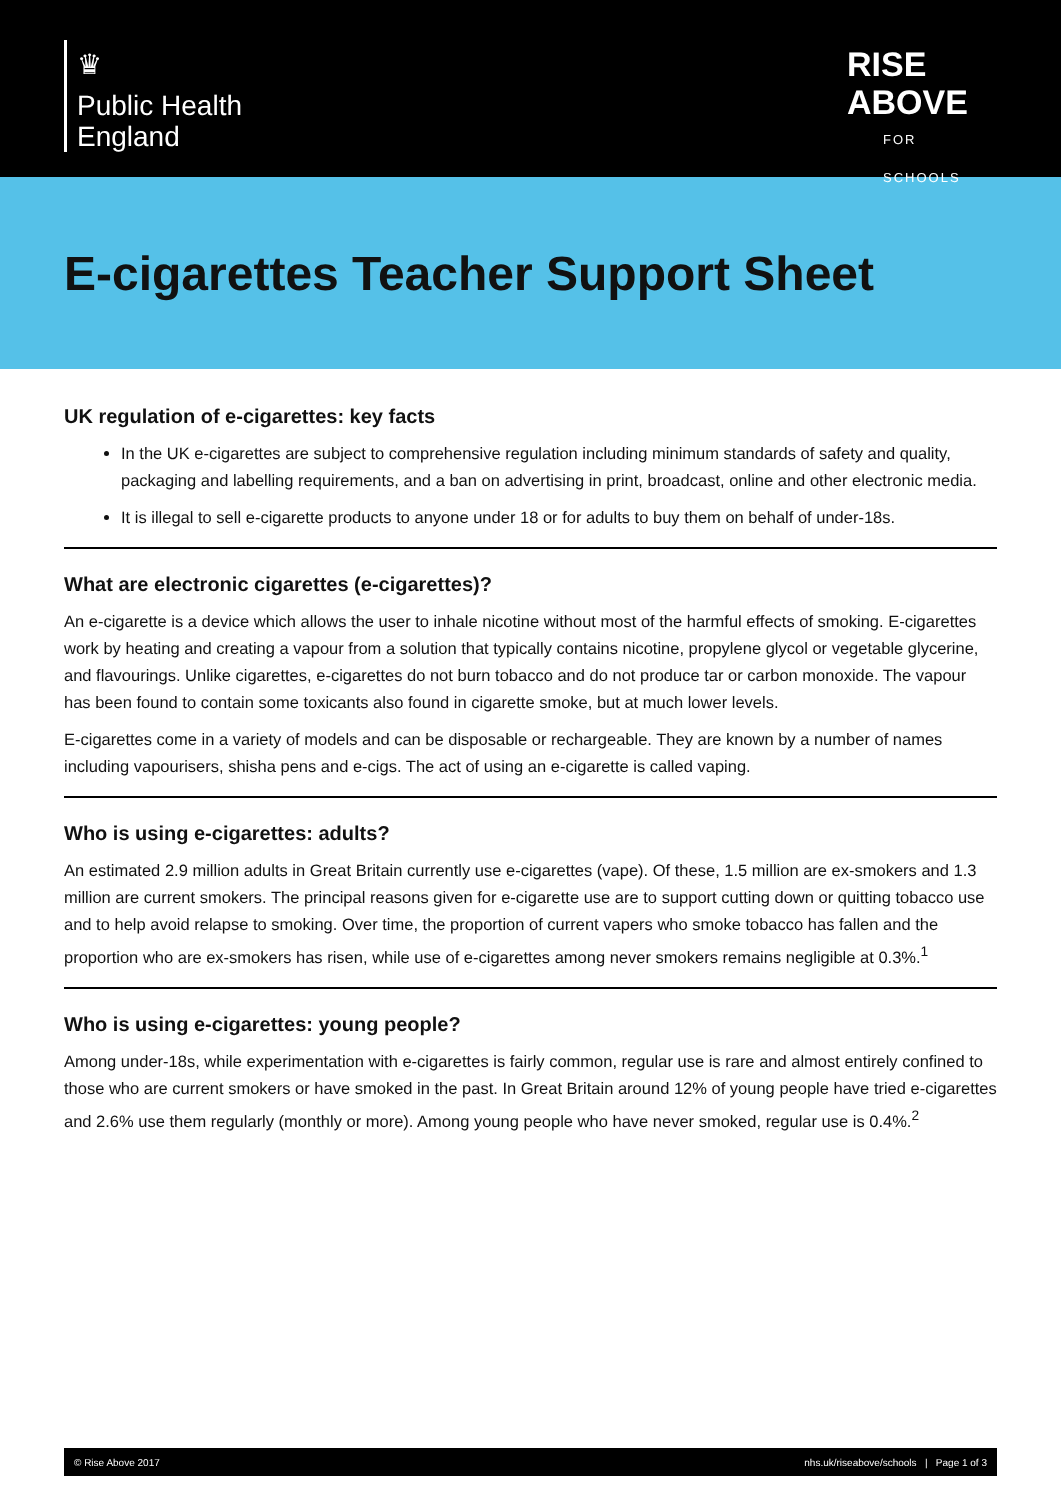♛
Public Health
England
RISE
ABOVE
FOR SCHOOLS
E-cigarettes Teacher Support Sheet
UK regulation of e-cigarettes: key facts
In the UK e-cigarettes are subject to comprehensive regulation including minimum standards of safety and quality, packaging and labelling requirements, and a ban on advertising in print, broadcast, online and other electronic media.
It is illegal to sell e-cigarette products to anyone under 18 or for adults to buy them on behalf of under-18s.
What are electronic cigarettes (e-cigarettes)?
An e-cigarette is a device which allows the user to inhale nicotine without most of the harmful effects of smoking. E-cigarettes work by heating and creating a vapour from a solution that typically contains nicotine, propylene glycol or vegetable glycerine, and flavourings. Unlike cigarettes, e-cigarettes do not burn tobacco and do not produce tar or carbon monoxide. The vapour has been found to contain some toxicants also found in cigarette smoke, but at much lower levels.
E-cigarettes come in a variety of models and can be disposable or rechargeable. They are known by a number of names including vapourisers, shisha pens and e-cigs. The act of using an e-cigarette is called vaping.
Who is using e-cigarettes: adults?
An estimated 2.9 million adults in Great Britain currently use e-cigarettes (vape). Of these, 1.5 million are ex-smokers and 1.3 million are current smokers. The principal reasons given for e-cigarette use are to support cutting down or quitting tobacco use and to help avoid relapse to smoking. Over time, the proportion of current vapers who smoke tobacco has fallen and the proportion who are ex-smokers has risen, while use of e-cigarettes among never smokers remains negligible at 0.3%.<sup>1</sup>
Who is using e-cigarettes: young people?
Among under-18s, while experimentation with e-cigarettes is fairly common, regular use is rare and almost entirely confined to those who are current smokers or have smoked in the past. In Great Britain around 12% of young people have tried e-cigarettes and 2.6% use them regularly (monthly or more). Among young people who have never smoked, regular use is 0.4%.<sup>2</sup>
© Rise Above 2017 nhs.uk/riseabove/schools | Page 1 of 3